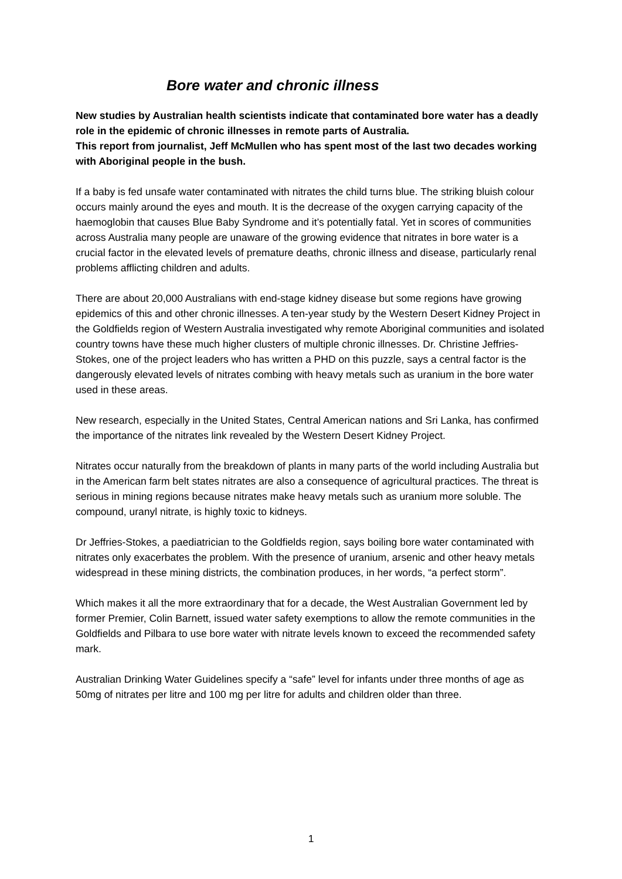Bore water and chronic illness
New studies by Australian health scientists indicate that contaminated bore water has a deadly role in the epidemic of chronic illnesses in remote parts of Australia.
This report from journalist, Jeff McMullen who has spent most of the last two decades working with Aboriginal people in the bush.
If a baby is fed unsafe water contaminated with nitrates the child turns blue. The striking bluish colour occurs mainly around the eyes and mouth. It is the decrease of the oxygen carrying capacity of the haemoglobin that causes Blue Baby Syndrome and it’s potentially fatal. Yet in scores of communities across Australia many people are unaware of the growing evidence that nitrates in bore water is a crucial factor in the elevated levels of premature deaths, chronic illness and disease, particularly renal problems afflicting children and adults.
There are about 20,000 Australians with end-stage kidney disease but some regions have growing epidemics of this and other chronic illnesses. A ten-year study by the Western Desert Kidney Project in the Goldfields region of Western Australia investigated why remote Aboriginal communities and isolated country towns have these much higher clusters of multiple chronic illnesses. Dr. Christine Jeffries-Stokes, one of the project leaders who has written a PHD on this puzzle, says a central factor is the dangerously elevated levels of nitrates combing with heavy metals such as uranium in the bore water used in these areas.
New research, especially in the United States, Central American nations and Sri Lanka, has confirmed the importance of the nitrates link revealed by the Western Desert Kidney Project.
Nitrates occur naturally from the breakdown of plants in many parts of the world including Australia but in the American farm belt states nitrates are also a consequence of agricultural practices. The threat is serious in mining regions because nitrates make heavy metals such as uranium more soluble. The compound, uranyl nitrate, is highly toxic to kidneys.
Dr Jeffries-Stokes, a paediatrician to the Goldfields region, says boiling bore water contaminated with nitrates only exacerbates the problem. With the presence of uranium, arsenic and other heavy metals widespread in these mining districts, the combination produces, in her words, “a perfect storm”.
Which makes it all the more extraordinary that for a decade, the West Australian Government led by former Premier, Colin Barnett, issued water safety exemptions to allow the remote communities in the Goldfields and Pilbara to use bore water with nitrate levels known to exceed the recommended safety mark.
Australian Drinking Water Guidelines specify a “safe” level for infants under three months of age as 50mg of nitrates per litre and 100 mg per litre for adults and children older than three.
1